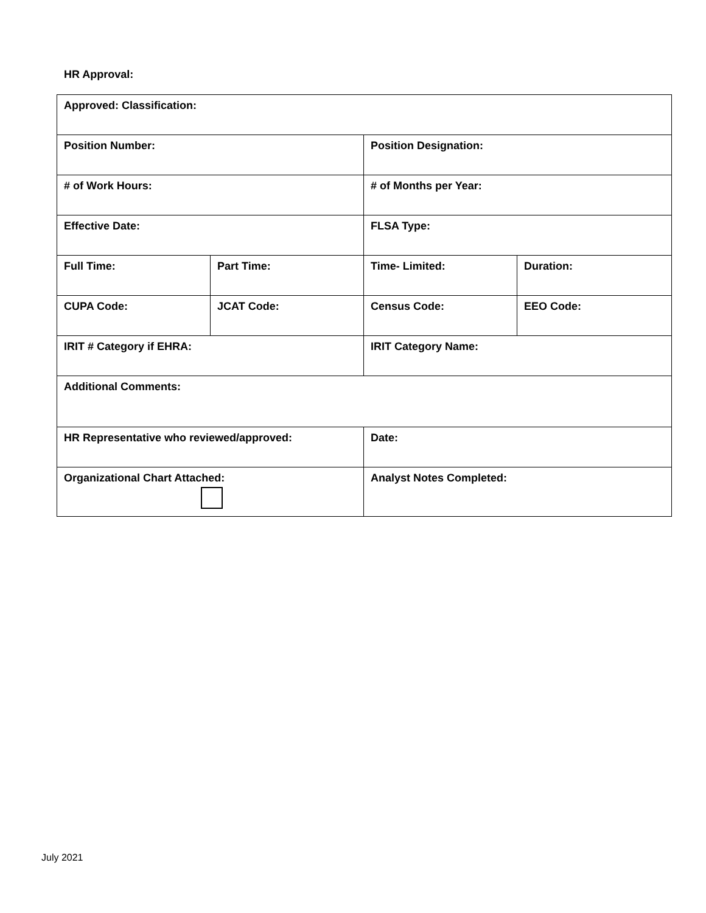HR Approval:
| Approved: Classification: | | | |
| Position Number: | | Position Designation: | |
| # of Work Hours: | | # of Months per Year: | |
| Effective Date: | | FLSA Type: | |
| Full Time: | Part Time: | Time- Limited: | Duration: |
| CUPA Code: | JCAT Code: | Census Code: | EEO Code: |
| IRIT # Category if EHRA: | | IRIT Category Name: | |
| Additional Comments: | | | |
| HR Representative who reviewed/approved: | | Date: | |
| Organizational Chart Attached: | | Analyst Notes Completed: | |
July 2021